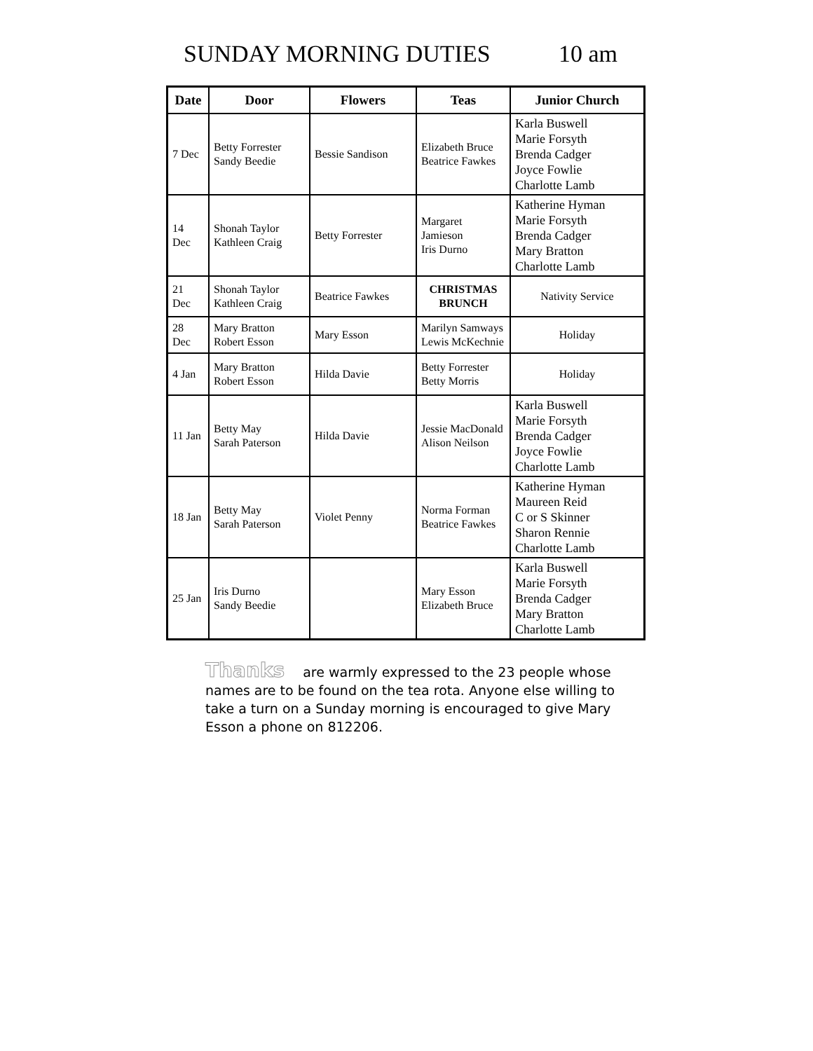SUNDAY MORNING DUTIES 10 am
| Date | Door | Flowers | Teas | Junior Church |
| --- | --- | --- | --- | --- |
| 7 Dec | Betty Forrester Sandy Beedie | Bessie Sandison | Elizabeth Bruce Beatrice Fawkes | Karla Buswell Marie Forsyth Brenda Cadger Joyce Fowlie Charlotte Lamb |
| 14 Dec | Shonah Taylor Kathleen Craig | Betty Forrester | Margaret Jamieson Iris Durno | Katherine Hyman Marie Forsyth Brenda Cadger Mary Bratton Charlotte Lamb |
| 21 Dec | Shonah Taylor Kathleen Craig | Beatrice Fawkes | CHRISTMAS BRUNCH | Nativity Service |
| 28 Dec | Mary Bratton Robert Esson | Mary Esson | Marilyn Samways Lewis McKechnie | Holiday |
| 4 Jan | Mary Bratton Robert Esson | Hilda Davie | Betty Forrester Betty Morris | Holiday |
| 11 Jan | Betty May Sarah Paterson | Hilda Davie | Jessie MacDonald Alison Neilson | Karla Buswell Marie Forsyth Brenda Cadger Joyce Fowlie Charlotte Lamb |
| 18 Jan | Betty May Sarah Paterson | Violet Penny | Norma Forman Beatrice Fawkes | Katherine Hyman Maureen Reid C or S Skinner Sharon Rennie Charlotte Lamb |
| 25 Jan | Iris Durno Sandy Beedie | | Mary Esson Elizabeth Bruce | Karla Buswell Marie Forsyth Brenda Cadger Mary Bratton Charlotte Lamb |
Thanks are warmly expressed to the 23 people whose names are to be found on the tea rota. Anyone else willing to take a turn on a Sunday morning is encouraged to give Mary Esson a phone on 812206.